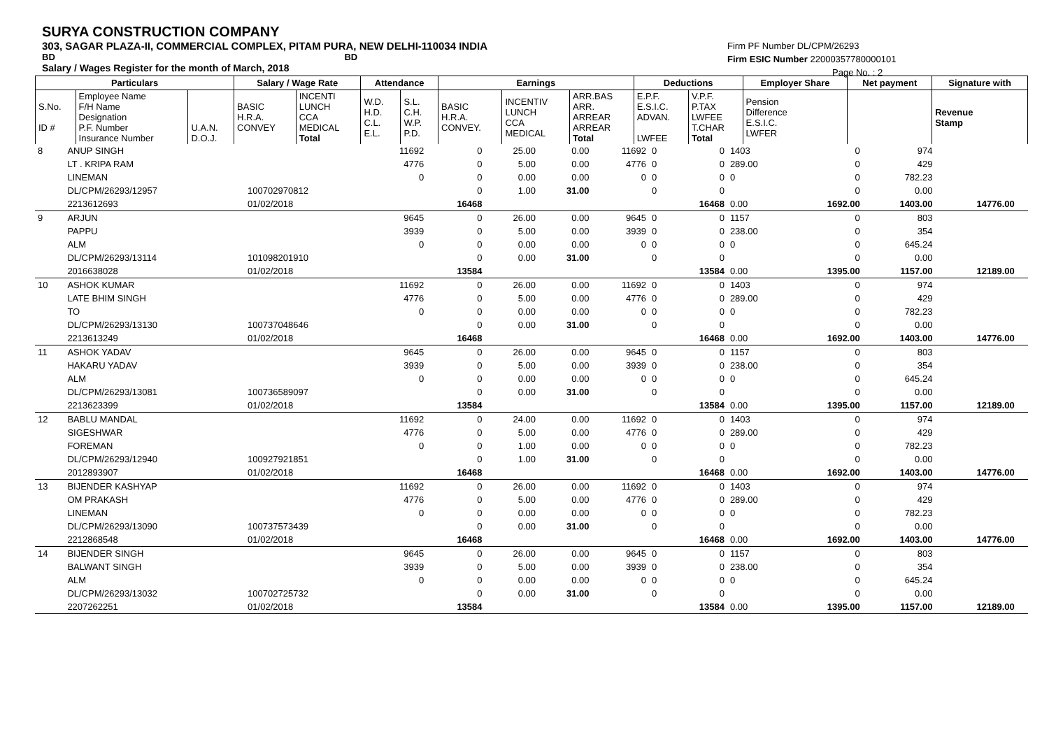SURYA CONSTRUCTION COMPANY
303, SAGAR PLAZA-II, COMMERCIAL COMPLEX, PITAM PURA, NEW DELHI-110034 INDIA
BD BD
Salary / Wages Register for the month of March, 2018
Firm PF Number DL/CPM/26293
Firm ESIC Number 22000357780000101
Page No. : 2
| Particulars | | | Salary / Wage Rate | | Attendance | | Earnings | | | Deductions | | Employer Share | Net payment | Signature with |
| --- | --- | --- | --- | --- | --- | --- | --- | --- | --- | --- | --- | --- | --- | --- |
| S.No. ID # | Employee Name F/H Name Designation P.F. Number Insurance Number | U.A.N. D.O.J. | BASIC H.R.A. CONVEY | INCENTI LUNCH CCA MEDICAL Total | W.D. H.D. C.L. E.L. | S.L. C.H. W.P. P.D. | BASIC H.R.A. CONVEY. | INCENTIV LUNCH CCA MEDICAL | ARR.BAS ARR. ARREAR ARREAR Total | E.P.F. E.S.I.C. ADVAN. LWFEE | V.P.F. P.TAX LWFEE T.CHAR Total | Pension Difference E.S.I.C. LWFER | | Revenue Stamp |
| 8 | ANUP SINGH | | 11692 | 0 | 25.00 | 0.00 | 11692 | 0 | 0 | 1403 | 0 | 974 | | |
| | LT . KRIPA RAM | | 4776 | 0 | 5.00 | 0.00 | 4776 | 0 | 0 | 289.00 | 0 | 429 | | |
| | LINEMAN | | 0 | 0 | 0.00 | 0.00 | 0 | 0 | 0 | 0 | 0 | 782.23 | | |
| | DL/CPM/26293/12957 | 100702970812 | | 0 | 1.00 | 31.00 | | 0 | 0 | | 0 | 0.00 | | |
| | 2213612693 | 01/02/2018 | | 16468 | | | | | 16468 | 0.00 | 1692.00 | 1403.00 | 14776.00 | |
| 9 | ARJUN | | 9645 | 0 | 26.00 | 0.00 | 9645 | 0 | 0 | 1157 | 0 | 803 | | |
| | PAPPU | | 3939 | 0 | 5.00 | 0.00 | 3939 | 0 | 0 | 238.00 | 0 | 354 | | |
| | ALM | | 0 | 0 | 0.00 | 0.00 | 0 | 0 | 0 | 0 | 0 | 645.24 | | |
| | DL/CPM/26293/13114 | 101098201910 | | 0 | 0.00 | 31.00 | | 0 | 0 | | 0 | 0.00 | | |
| | 2016638028 | 01/02/2018 | | 13584 | | | | | 13584 | 0.00 | 1395.00 | 1157.00 | 12189.00 | |
| 10 | ASHOK KUMAR | | 11692 | 0 | 26.00 | 0.00 | 11692 | 0 | 0 | 1403 | 0 | 974 | | |
| | LATE BHIM SINGH | | 4776 | 0 | 5.00 | 0.00 | 4776 | 0 | 0 | 289.00 | 0 | 429 | | |
| | TO | | 0 | 0 | 0.00 | 0.00 | 0 | 0 | 0 | 0 | 0 | 782.23 | | |
| | DL/CPM/26293/13130 | 100737048646 | | 0 | 0.00 | 31.00 | | 0 | 0 | | 0 | 0.00 | | |
| | 2213613249 | 01/02/2018 | | 16468 | | | | | 16468 | 0.00 | 1692.00 | 1403.00 | 14776.00 | |
| 11 | ASHOK YADAV | | 9645 | 0 | 26.00 | 0.00 | 9645 | 0 | 0 | 1157 | 0 | 803 | | |
| | HAKARU YADAV | | 3939 | 0 | 5.00 | 0.00 | 3939 | 0 | 0 | 238.00 | 0 | 354 | | |
| | ALM | | 0 | 0 | 0.00 | 0.00 | 0 | 0 | 0 | 0 | 0 | 645.24 | | |
| | DL/CPM/26293/13081 | 100736589097 | | 0 | 0.00 | 31.00 | | 0 | 0 | | 0 | 0.00 | | |
| | 2213623399 | 01/02/2018 | | 13584 | | | | | 13584 | 0.00 | 1395.00 | 1157.00 | 12189.00 | |
| 12 | BABLU MANDAL | | 11692 | 0 | 24.00 | 0.00 | 11692 | 0 | 0 | 1403 | 0 | 974 | | |
| | SIGESHWAR | | 4776 | 0 | 5.00 | 0.00 | 4776 | 0 | 0 | 289.00 | 0 | 429 | | |
| | FOREMAN | | 0 | 0 | 1.00 | 0.00 | 0 | 0 | 0 | 0 | 0 | 782.23 | | |
| | DL/CPM/26293/12940 | 100927921851 | | 0 | 1.00 | 31.00 | | 0 | 0 | | 0 | 0.00 | | |
| | 2012893907 | 01/02/2018 | | 16468 | | | | | 16468 | 0.00 | 1692.00 | 1403.00 | 14776.00 | |
| 13 | BIJENDER KASHYAP | | 11692 | 0 | 26.00 | 0.00 | 11692 | 0 | 0 | 1403 | 0 | 974 | | |
| | OM PRAKASH | | 4776 | 0 | 5.00 | 0.00 | 4776 | 0 | 0 | 289.00 | 0 | 429 | | |
| | LINEMAN | | 0 | 0 | 0.00 | 0.00 | 0 | 0 | 0 | 0 | 0 | 782.23 | | |
| | DL/CPM/26293/13090 | 100737573439 | | 0 | 0.00 | 31.00 | | 0 | 0 | | 0 | 0.00 | | |
| | 2212868548 | 01/02/2018 | | 16468 | | | | | 16468 | 0.00 | 1692.00 | 1403.00 | 14776.00 | |
| 14 | BIJENDER SINGH | | 9645 | 0 | 26.00 | 0.00 | 9645 | 0 | 0 | 1157 | 0 | 803 | | |
| | BALWANT SINGH | | 3939 | 0 | 5.00 | 0.00 | 3939 | 0 | 0 | 238.00 | 0 | 354 | | |
| | ALM | | 0 | 0 | 0.00 | 0.00 | 0 | 0 | 0 | 0 | 0 | 645.24 | | |
| | DL/CPM/26293/13032 | 100702725732 | | 0 | 0.00 | 31.00 | | 0 | 0 | | 0 | 0.00 | | |
| | 2207262251 | 01/02/2018 | | 13584 | | | | | 13584 | 0.00 | 1395.00 | 1157.00 | 12189.00 | |